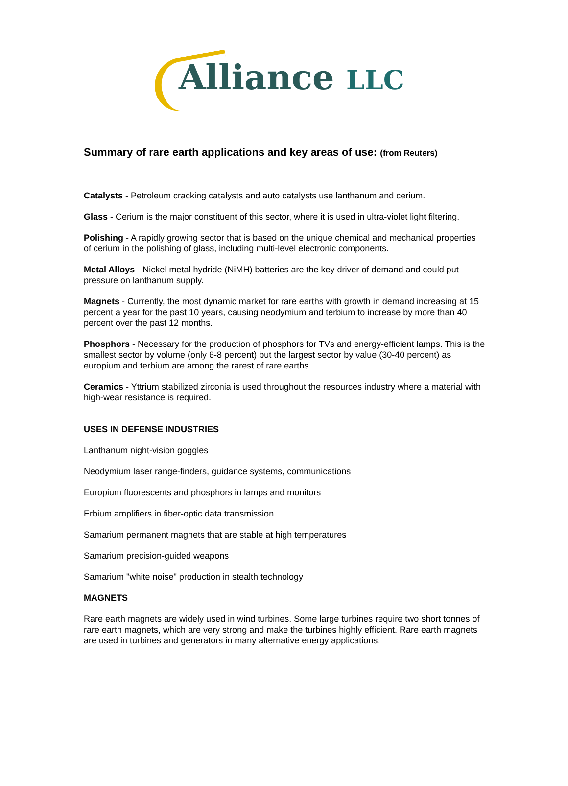Alliance LLC
Summary of rare earth applications and key areas of use: (from Reuters)
Catalysts - Petroleum cracking catalysts and auto catalysts use lanthanum and cerium.
Glass - Cerium is the major constituent of this sector, where it is used in ultra-violet light filtering.
Polishing - A rapidly growing sector that is based on the unique chemical and mechanical properties of cerium in the polishing of glass, including multi-level electronic components.
Metal Alloys - Nickel metal hydride (NiMH) batteries are the key driver of demand and could put pressure on lanthanum supply.
Magnets - Currently, the most dynamic market for rare earths with growth in demand increasing at 15 percent a year for the past 10 years, causing neodymium and terbium to increase by more than 40 percent over the past 12 months.
Phosphors - Necessary for the production of phosphors for TVs and energy-efficient lamps. This is the smallest sector by volume (only 6-8 percent) but the largest sector by value (30-40 percent) as europium and terbium are among the rarest of rare earths.
Ceramics - Yttrium stabilized zirconia is used throughout the resources industry where a material with high-wear resistance is required.
USES IN DEFENSE INDUSTRIES
Lanthanum night-vision goggles
Neodymium laser range-finders, guidance systems, communications
Europium fluorescents and phosphors in lamps and monitors
Erbium amplifiers in fiber-optic data transmission
Samarium permanent magnets that are stable at high temperatures
Samarium precision-guided weapons
Samarium "white noise" production in stealth technology
MAGNETS
Rare earth magnets are widely used in wind turbines. Some large turbines require two short tonnes of rare earth magnets, which are very strong and make the turbines highly efficient. Rare earth magnets are used in turbines and generators in many alternative energy applications.